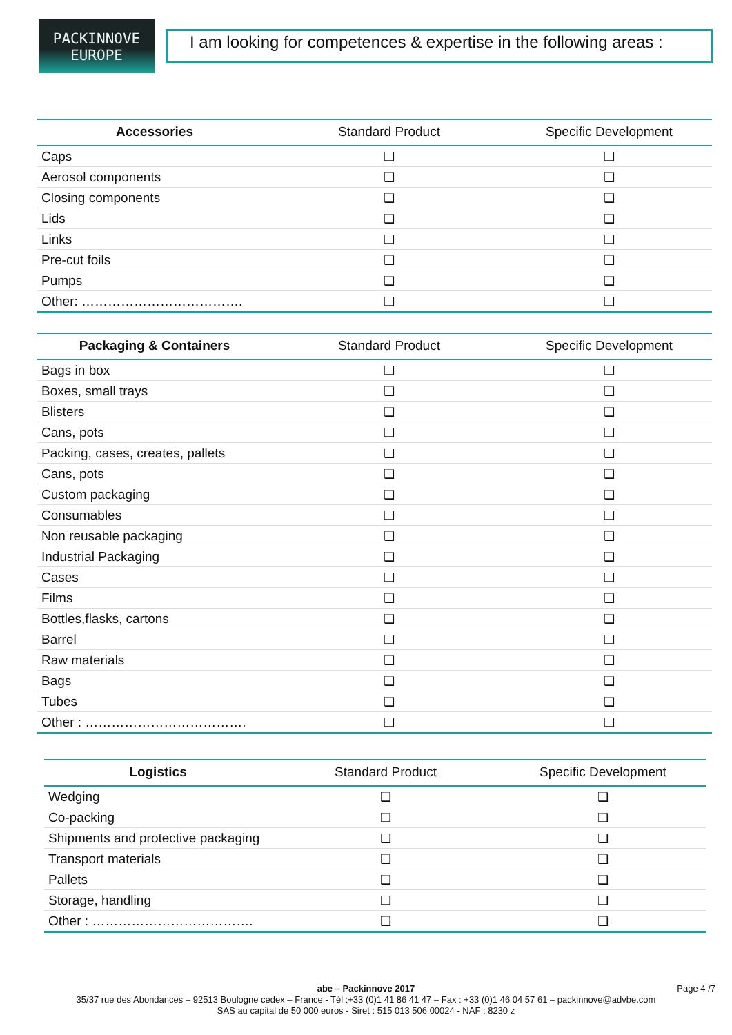PACKINNOVE
EUROPE
I am looking for competences & expertise in the following areas :
| Accessories | Standard Product | Specific Development |
| --- | --- | --- |
| Caps | ❑ | ❑ |
| Aerosol components | ❑ | ❑ |
| Closing components | ❑ | ❑ |
| Lids | ❑ | ❑ |
| Links | ❑ | ❑ |
| Pre-cut foils | ❑ | ❑ |
| Pumps | ❑ | ❑ |
| Other: ………………………………. | ❑ | ❑ |
| Packaging & Containers | Standard Product | Specific Development |
| --- | --- | --- |
| Bags in box | ❑ | ❑ |
| Boxes, small trays | ❑ | ❑ |
| Blisters | ❑ | ❑ |
| Cans, pots | ❑ | ❑ |
| Packing, cases, creates, pallets | ❑ | ❑ |
| Cans, pots | ❑ | ❑ |
| Custom packaging | ❑ | ❑ |
| Consumables | ❑ | ❑ |
| Non reusable packaging | ❑ | ❑ |
| Industrial Packaging | ❑ | ❑ |
| Cases | ❑ | ❑ |
| Films | ❑ | ❑ |
| Bottles,flasks, cartons | ❑ | ❑ |
| Barrel | ❑ | ❑ |
| Raw materials | ❑ | ❑ |
| Bags | ❑ | ❑ |
| Tubes | ❑ | ❑ |
| Other : ………………………………. | ❑ | ❑ |
| Logistics | Standard Product | Specific Development |
| --- | --- | --- |
| Wedging | ❑ | ❑ |
| Co-packing | ❑ | ❑ |
| Shipments and protective packaging | ❑ | ❑ |
| Transport materials | ❑ | ❑ |
| Pallets | ❑ | ❑ |
| Storage, handling | ❑ | ❑ |
| Other : ………………………………. | ❑ | ❑ |
abe – Packinnove 2017 Page 4 /7
35/37 rue des Abondances – 92513 Boulogne cedex – France - Tél :+33 (0)1 41 86 41 47 – Fax : +33 (0)1 46 04 57 61 – packinnove@advbe.com
SAS au capital de 50 000 euros - Siret : 515 013 506 00024 - NAF : 8230 z